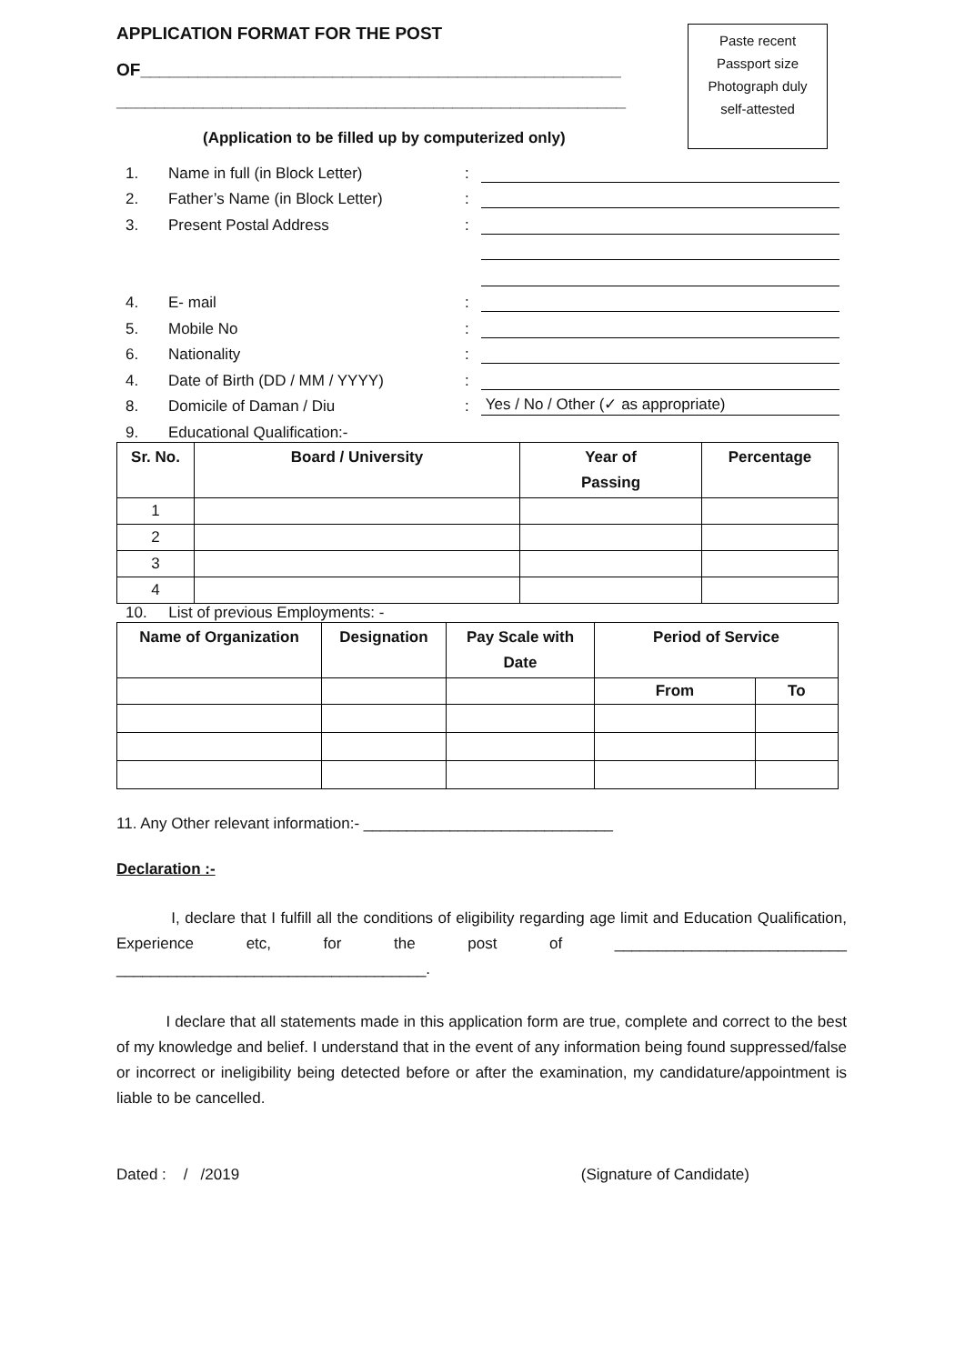Paste recent
Passport size
Photograph duly
self-attested
APPLICATION FORMAT FOR THE POST
OF__________________________________________________
_____________________________________________________
(Application to be filled up by computerized only)
1. Name in full (in Block Letter):
2. Father’s Name (in Block Letter):
3. Present Postal Address:
4. E- mail:
5. Mobile No:
6. Nationality:
4. Date of Birth (DD / MM / YYYY):
8. Domicile of Daman / Diu: Yes / No / Other (✓ as appropriate)
9. Educational Qualification:-
| Sr. No. | Board / University | Year of Passing | Percentage |
| --- | --- | --- | --- |
| 1 | | | |
| 2 | | | |
| 3 | | | |
| 4 | | | |
10. List of previous Employments: -
| Name of Organization | Designation | Pay Scale with Date | Period of Service | |
| --- | --- | --- | --- | --- |
| | | | From | To |
11. Any Other relevant information:- _____________________________
Declaration :-
I, declare that I fulfill all the conditions of eligibility regarding age limit and Education Qualification, Experience etc, for the post of ___________________________ ____________________________________.
I declare that all statements made in this application form are true, complete and correct to the best of my knowledge and belief. I understand that in the event of any information being found suppressed/false or incorrect or ineligibility being detected before or after the examination, my candidature/appointment is liable to be cancelled.
Dated : / /2019 (Signature of Candidate)